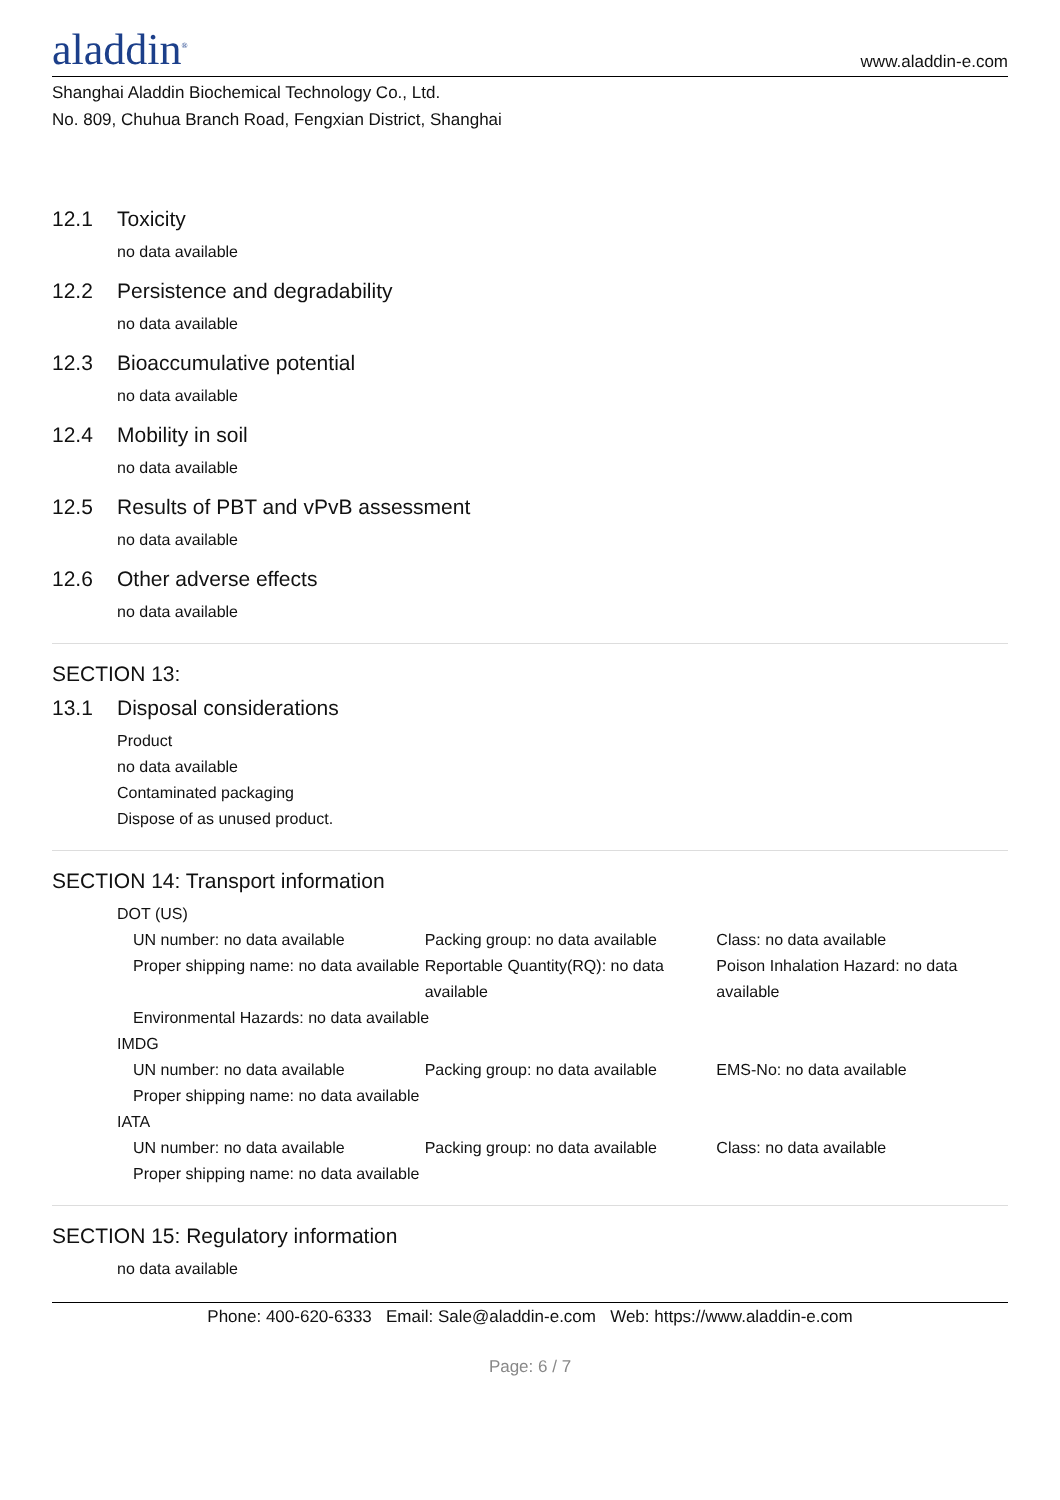aladdin<sup>®</sup>
www.aladdin-e.com
Shanghai Aladdin Biochemical Technology Co., Ltd.
No. 809, Chuhua Branch Road, Fengxian District, Shanghai
12.1 Toxicity
no data available
12.2 Persistence and degradability
no data available
12.3 Bioaccumulative potential
no data available
12.4 Mobility in soil
no data available
12.5 Results of PBT and vPvB assessment
no data available
12.6 Other adverse effects
no data available
SECTION 13:
13.1 Disposal considerations
Product
no data available
Contaminated packaging
Dispose of as unused product.
SECTION 14: Transport information
DOT (US)
UN number: no data available Packing group: no data available Class: no data available
Proper shipping name: no data available
Reportable Quantity(RQ): no data available
Poison Inhalation Hazard: no data available
Environmental Hazards: no data available
IMDG
UN number: no data available Packing group: no data available EMS-No: no data available
Proper shipping name: no data available
IATA
UN number: no data available Packing group: no data available Class: no data available
Proper shipping name: no data available
SECTION 15: Regulatory information
no data available
Phone: 400-620-6333 Email: Sale@aladdin-e.com Web: https://www.aladdin-e.com
Page: 6 / 7